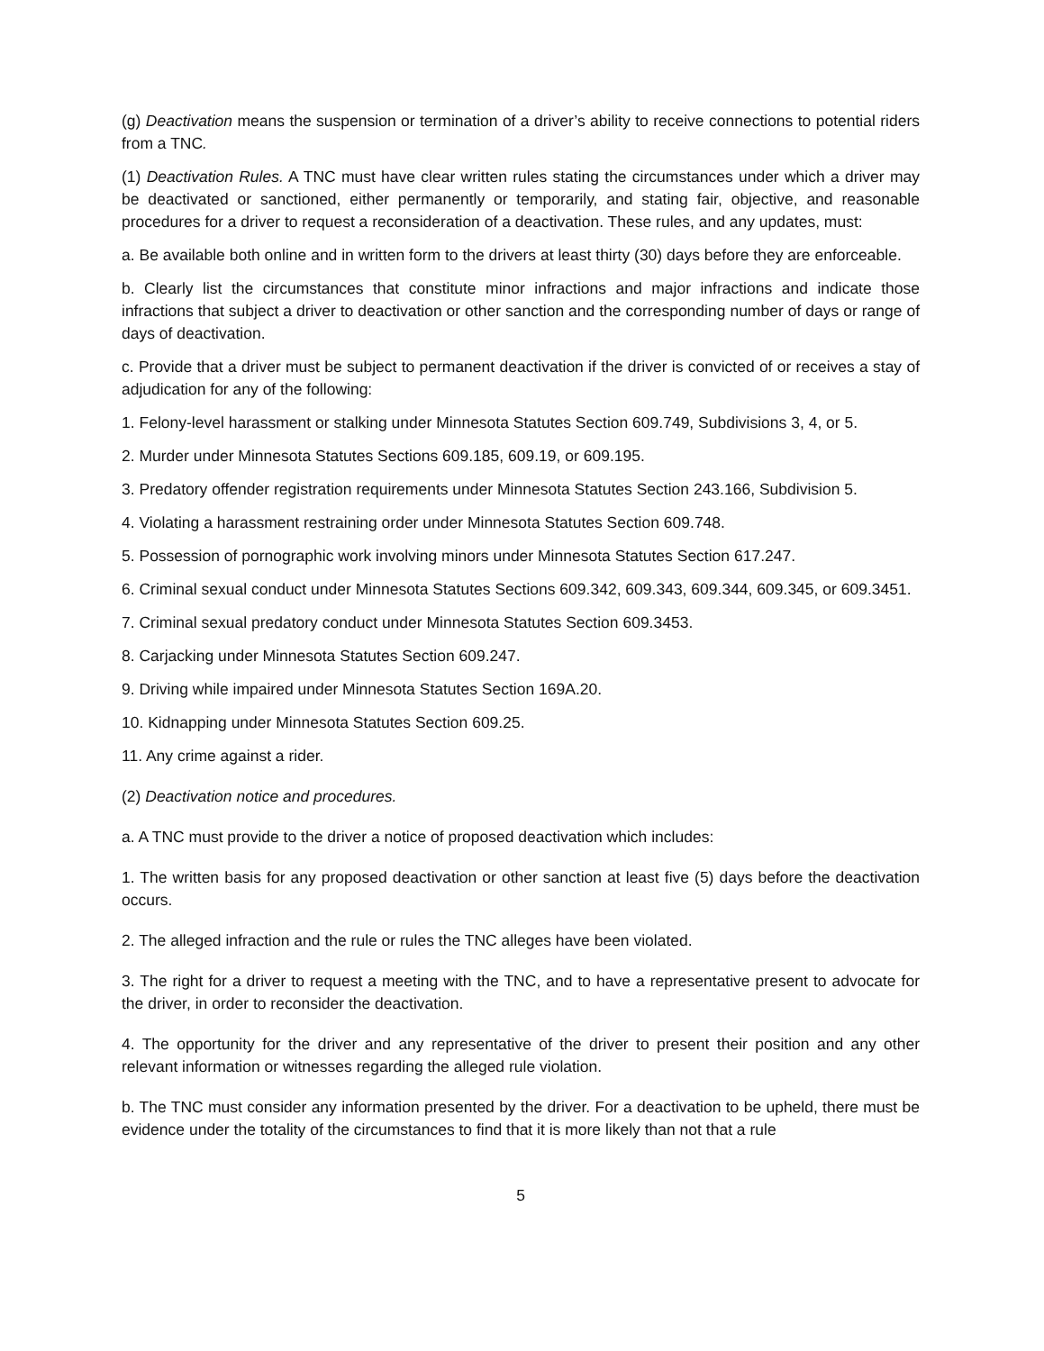(g) Deactivation means the suspension or termination of a driver’s ability to receive connections to potential riders from a TNC.
(1) Deactivation Rules. A TNC must have clear written rules stating the circumstances under which a driver may be deactivated or sanctioned, either permanently or temporarily, and stating fair, objective, and reasonable procedures for a driver to request a reconsideration of a deactivation. These rules, and any updates, must:
a. Be available both online and in written form to the drivers at least thirty (30) days before they are enforceable.
b. Clearly list the circumstances that constitute minor infractions and major infractions and indicate those infractions that subject a driver to deactivation or other sanction and the corresponding number of days or range of days of deactivation.
c. Provide that a driver must be subject to permanent deactivation if the driver is convicted of or receives a stay of adjudication for any of the following:
1. Felony-level harassment or stalking under Minnesota Statutes Section 609.749, Subdivisions 3, 4, or 5.
2. Murder under Minnesota Statutes Sections 609.185, 609.19, or 609.195.
3. Predatory offender registration requirements under Minnesota Statutes Section 243.166, Subdivision 5.
4. Violating a harassment restraining order under Minnesota Statutes Section 609.748.
5. Possession of pornographic work involving minors under Minnesota Statutes Section 617.247.
6. Criminal sexual conduct under Minnesota Statutes Sections 609.342, 609.343, 609.344, 609.345, or 609.3451.
7. Criminal sexual predatory conduct under Minnesota Statutes Section 609.3453.
8. Carjacking under Minnesota Statutes Section 609.247.
9. Driving while impaired under Minnesota Statutes Section 169A.20.
10. Kidnapping under Minnesota Statutes Section 609.25.
11. Any crime against a rider.
(2) Deactivation notice and procedures.
a. A TNC must provide to the driver a notice of proposed deactivation which includes:
1. The written basis for any proposed deactivation or other sanction at least five (5) days before the deactivation occurs.
2. The alleged infraction and the rule or rules the TNC alleges have been violated.
3. The right for a driver to request a meeting with the TNC, and to have a representative present to advocate for the driver, in order to reconsider the deactivation.
4. The opportunity for the driver and any representative of the driver to present their position and any other relevant information or witnesses regarding the alleged rule violation.
b. The TNC must consider any information presented by the driver. For a deactivation to be upheld, there must be evidence under the totality of the circumstances to find that it is more likely than not that a rule
5